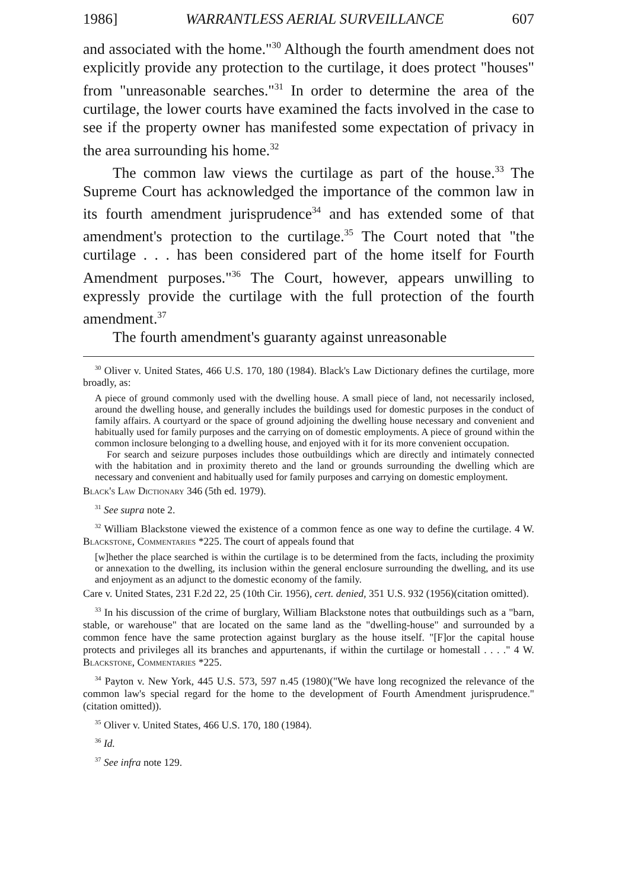1986] WARRANTLESS AERIAL SURVEILLANCE 607
and associated with the home."<sup>30</sup> Although the fourth amendment does not explicitly provide any protection to the curtilage, it does protect "houses" from "unreasonable searches."<sup>31</sup> In order to determine the area of the curtilage, the lower courts have examined the facts involved in the case to see if the property owner has manifested some expectation of privacy in the area surrounding his home.<sup>32</sup>
The common law views the curtilage as part of the house.<sup>33</sup> The Supreme Court has acknowledged the importance of the common law in its fourth amendment jurisprudence<sup>34</sup> and has extended some of that amendment's protection to the curtilage.<sup>35</sup> The Court noted that "the curtilage . . . has been considered part of the home itself for Fourth Amendment purposes."<sup>36</sup> The Court, however, appears unwilling to expressly provide the curtilage with the full protection of the fourth amendment.<sup>37</sup>
The fourth amendment's guaranty against unreasonable
<sup>30</sup> Oliver v. United States, 466 U.S. 170, 180 (1984). Black's Law Dictionary defines the curtilage, more broadly, as:
A piece of ground commonly used with the dwelling house. A small piece of land, not necessarily inclosed, around the dwelling house, and generally includes the buildings used for domestic purposes in the conduct of family affairs. A courtyard or the space of ground adjoining the dwelling house necessary and convenient and habitually used for family purposes and the carrying on of domestic employments. A piece of ground within the common inclosure belonging to a dwelling house, and enjoyed with it for its more convenient occupation.
For search and seizure purposes includes those outbuildings which are directly and intimately connected with the habitation and in proximity thereto and the land or grounds surrounding the dwelling which are necessary and convenient and habitually used for family purposes and carrying on domestic employment.
Black's Law Dictionary 346 (5th ed. 1979).
<sup>31</sup> See supra note 2.
<sup>32</sup> William Blackstone viewed the existence of a common fence as one way to define the curtilage. 4 W. Blackstone, Commentaries *225. The court of appeals found that
[w]hether the place searched is within the curtilage is to be determined from the facts, including the proximity or annexation to the dwelling, its inclusion within the general enclosure surrounding the dwelling, and its use and enjoyment as an adjunct to the domestic economy of the family.
Care v. United States, 231 F.2d 22, 25 (10th Cir. 1956), cert. denied, 351 U.S. 932 (1956)(citation omitted).
<sup>33</sup> In his discussion of the crime of burglary, William Blackstone notes that outbuildings such as a "barn, stable, or warehouse" that are located on the same land as the "dwelling-house" and surrounded by a common fence have the same protection against burglary as the house itself. "[F]or the capital house protects and privileges all its branches and appurtenants, if within the curtilage or homestall . . . ." 4 W. Blackstone, Commentaries *225.
<sup>34</sup> Payton v. New York, 445 U.S. 573, 597 n.45 (1980)("We have long recognized the relevance of the common law's special regard for the home to the development of Fourth Amendment jurisprudence."(citation omitted)).
<sup>35</sup> Oliver v. United States, 466 U.S. 170, 180 (1984).
<sup>36</sup> Id.
<sup>37</sup> See infra note 129.